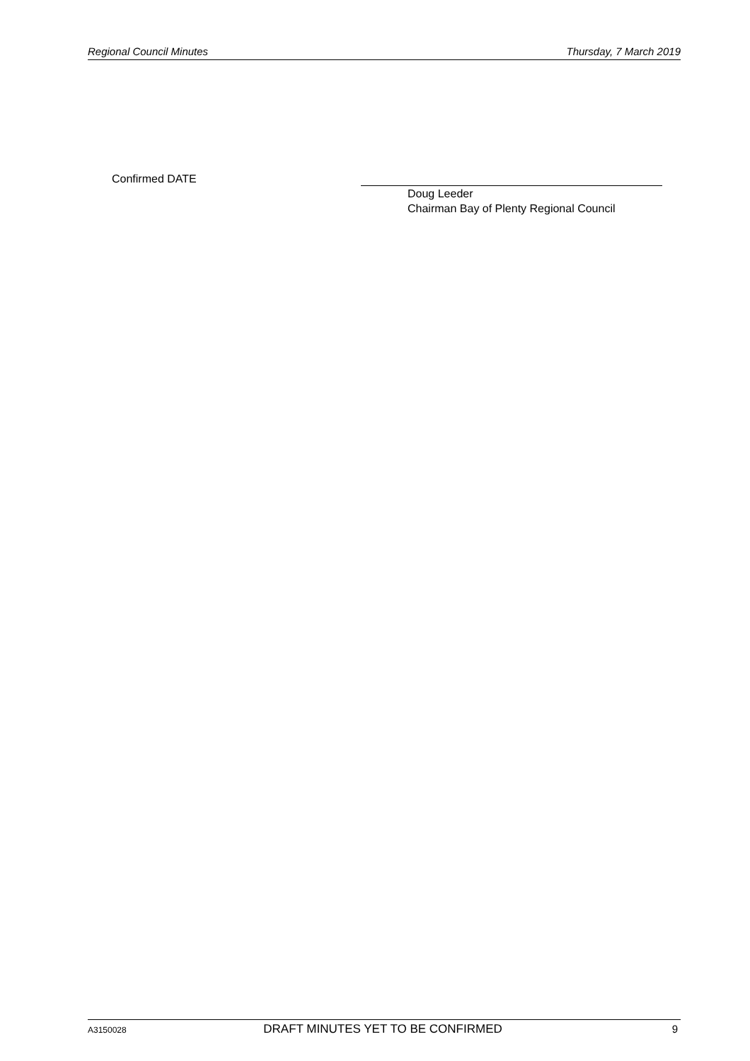Regional Council Minutes Thursday, 7 March 2019
Confirmed DATE
Doug Leeder
Chairman Bay of Plenty Regional Council
A3150028 DRAFT MINUTES YET TO BE CONFIRMED 9